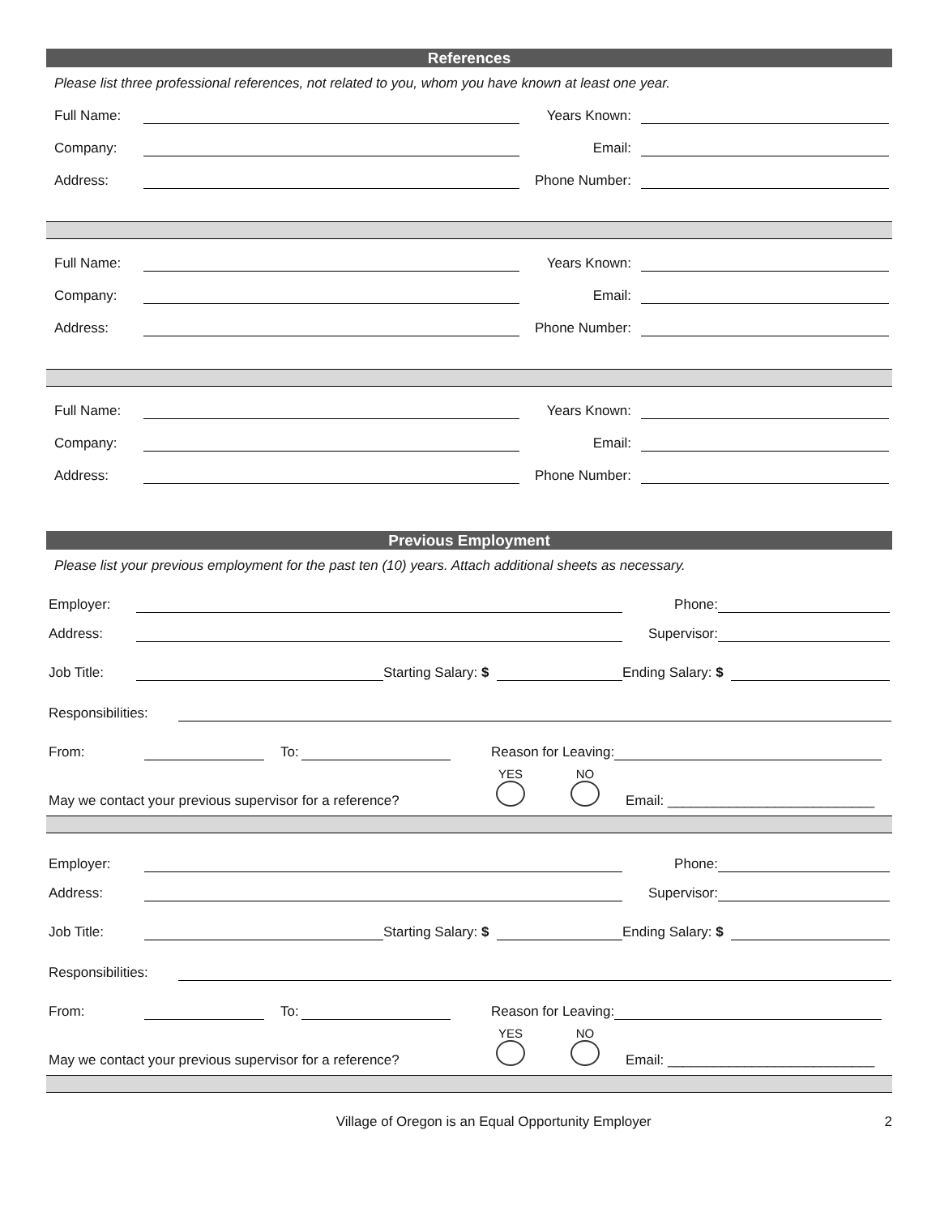References
Please list three professional references, not related to you, whom you have known at least one year.
Full Name: Years Known:
Company: Email:
Address: Phone Number:
Full Name: Years Known:
Company: Email:
Address: Phone Number:
Full Name: Years Known:
Company: Email:
Address: Phone Number:
Previous Employment
Please list your previous employment for the past ten (10) years. Attach additional sheets as necessary.
Employer: Phone:
Address: Supervisor:
Job Title: Starting Salary: $ Ending Salary: $
Responsibilities:
From: To: Reason for Leaving:
May we contact your previous supervisor for a reference? YES
NO
Email: ___________________________
Employer: Phone:
Address: Supervisor:
Job Title: Starting Salary: $ Ending Salary: $
Responsibilities:
From: To: Reason for Leaving:
May we contact your previous supervisor for a reference? YES
NO
Email: ___________________________
Village of Oregon is an Equal Opportunity Employer 2